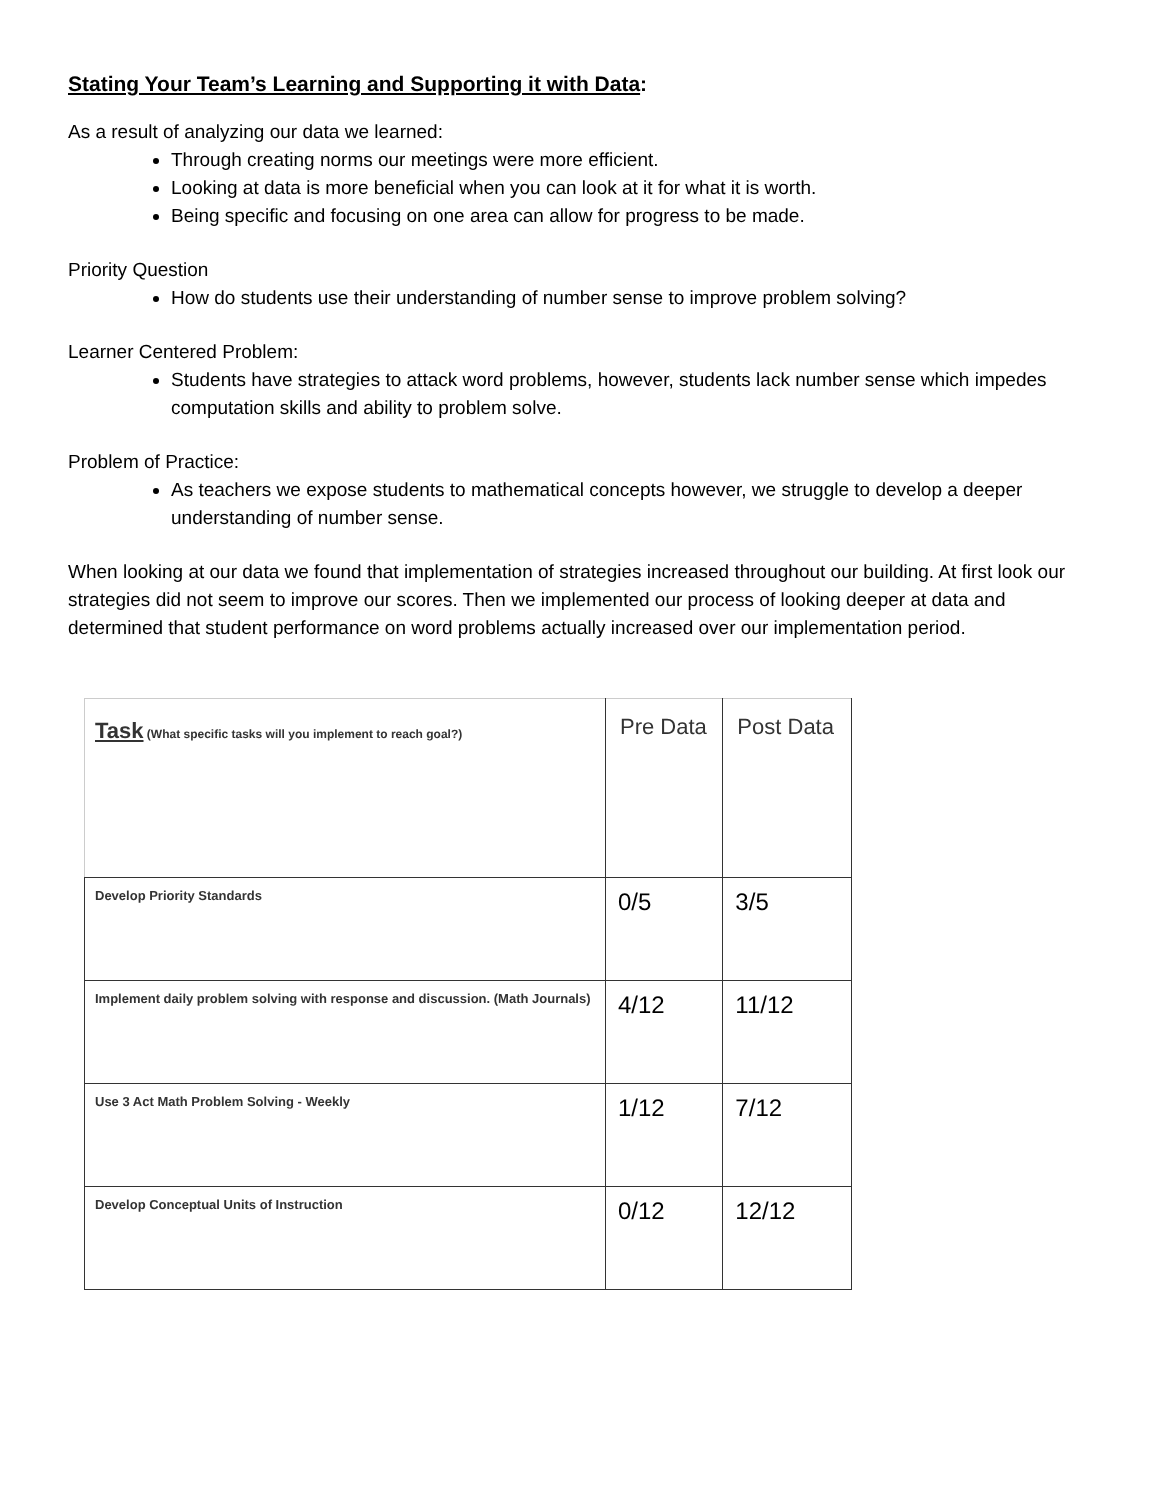Stating Your Team’s Learning and Supporting it with Data:
As a result of analyzing our data we learned:
Through creating norms our meetings were more efficient.
Looking at data is more beneficial when you can look at it for what it is worth.
Being specific and focusing on one area can allow for progress to be made.
Priority Question
How do students use their understanding of number sense to improve problem solving?
Learner Centered Problem:
Students have strategies to attack word problems, however, students lack number sense which impedes computation skills and ability to problem solve.
Problem of Practice:
As teachers we expose students to mathematical concepts however, we struggle to develop a deeper understanding of number sense.
When looking at our data we found that implementation of strategies increased throughout our building. At first look our strategies did not seem to improve our scores. Then we implemented our process of looking deeper at data and determined that student performance on word problems actually increased over our implementation period.
| Task (What specific tasks will you implement to reach goal?) | Pre Data | Post Data |
| --- | --- | --- |
| Develop Priority Standards | 0/5 | 3/5 |
| Implement daily problem solving with response and discussion. (Math Journals) | 4/12 | 11/12 |
| Use 3 Act Math Problem Solving - Weekly | 1/12 | 7/12 |
| Develop Conceptual Units of Instruction | 0/12 | 12/12 |